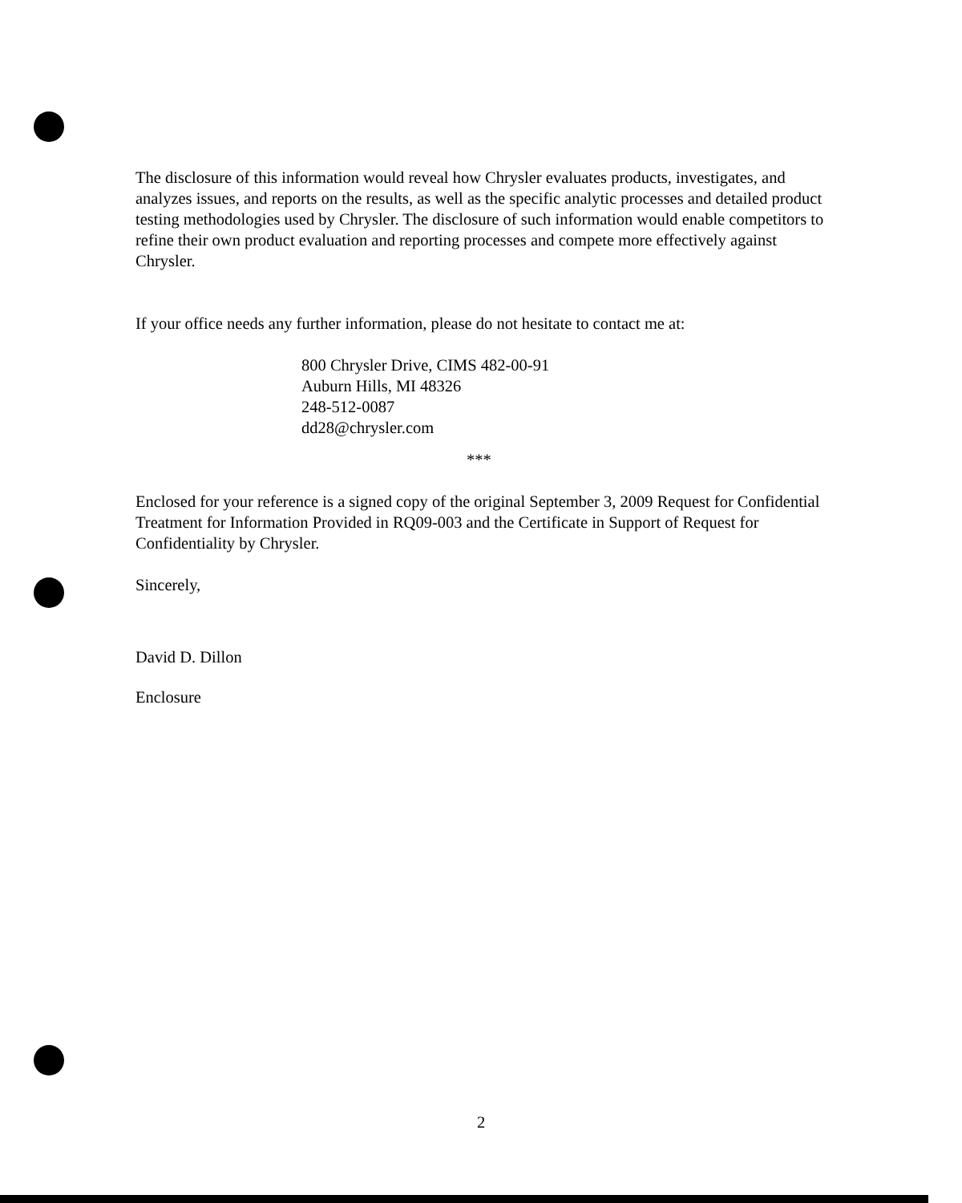The disclosure of this information would reveal how Chrysler evaluates products, investigates, and analyzes issues, and reports on the results, as well as the specific analytic processes and detailed product testing methodologies used by Chrysler. The disclosure of such information would enable competitors to refine their own product evaluation and reporting processes and compete more effectively against Chrysler.
If your office needs any further information, please do not hesitate to contact me at:
800 Chrysler Drive, CIMS 482-00-91
Auburn Hills, MI 48326
248-512-0087
dd28@chrysler.com
***
Enclosed for your reference is a signed copy of the original September 3, 2009 Request for Confidential Treatment for Information Provided in RQ09-003 and the Certificate in Support of Request for Confidentiality by Chrysler.
Sincerely,
David D. Dillon
Enclosure
2